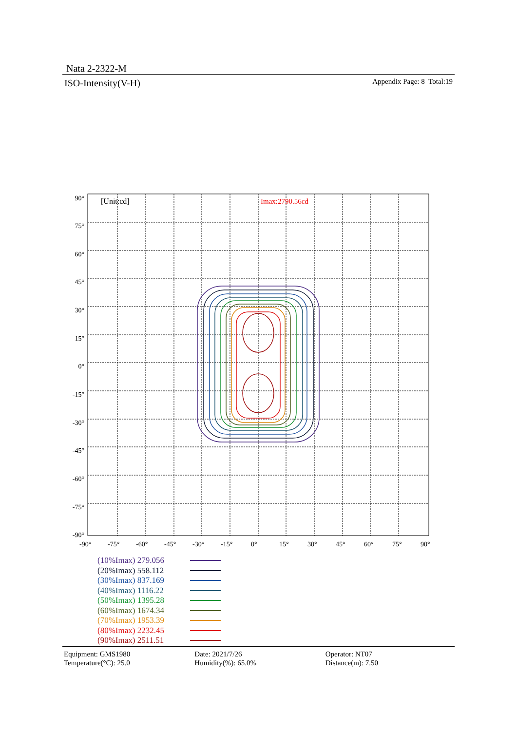Nata 2-2322-M
ISO-Intensity(V-H) Appendix Page: 8 Total:19
[Unit:cd]
Imax:2790.56cd
90°
75°
60°
45°
30°
15°
0°
-15°
-30°
-45°
-60°
-75°
-90°
-90°
-75°
-60°
-45°
-30°
-15°
0°
15°
30°
45°
60°
75°
90°
(10%Imax) 279.056
(20%Imax) 558.112
(30%Imax) 837.169
(40%Imax) 1116.22
(50%Imax) 1395.28
(60%Imax) 1674.34
(70%Imax) 1953.39
(80%Imax) 2232.45
(90%Imax) 2511.51
Equipment: GMS1980
Temperature(°C): 25.0
Date: 2021/7/26
Humidity(%): 65.0%
Operator: NT07
Distance(m): 7.50